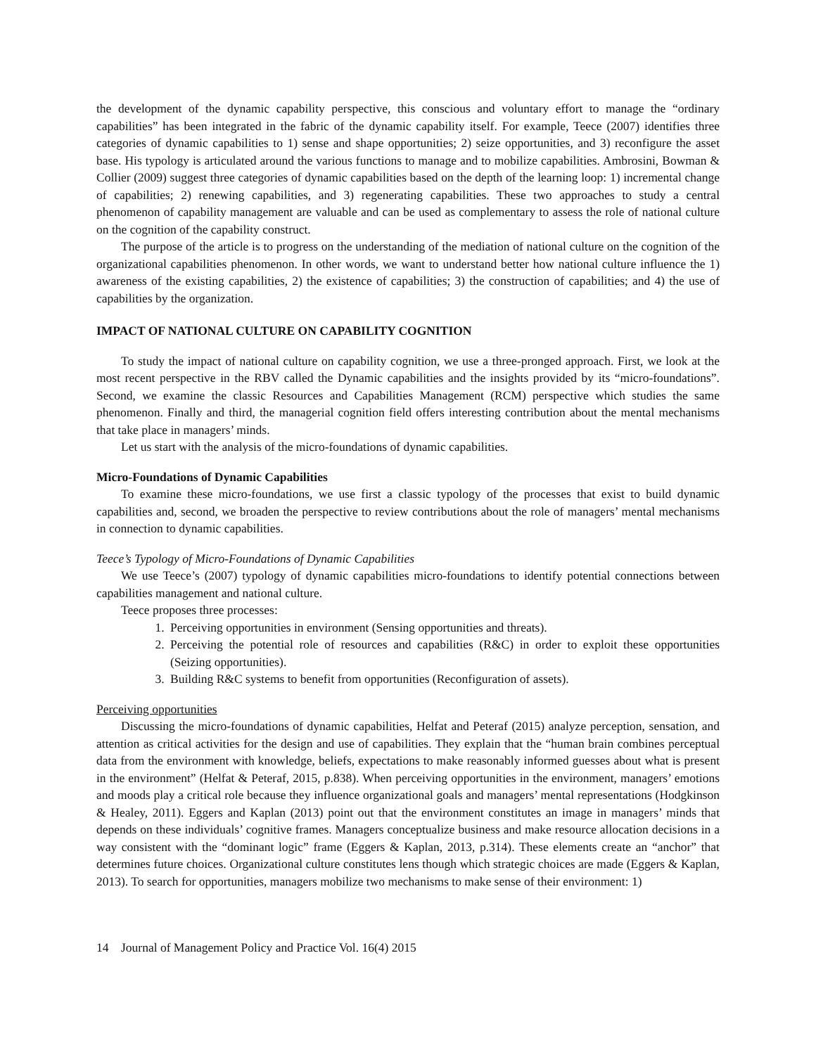the development of the dynamic capability perspective, this conscious and voluntary effort to manage the “ordinary capabilities” has been integrated in the fabric of the dynamic capability itself. For example, Teece (2007) identifies three categories of dynamic capabilities to 1) sense and shape opportunities; 2) seize opportunities, and 3) reconfigure the asset base. His typology is articulated around the various functions to manage and to mobilize capabilities. Ambrosini, Bowman & Collier (2009) suggest three categories of dynamic capabilities based on the depth of the learning loop: 1) incremental change of capabilities; 2) renewing capabilities, and 3) regenerating capabilities. These two approaches to study a central phenomenon of capability management are valuable and can be used as complementary to assess the role of national culture on the cognition of the capability construct.
The purpose of the article is to progress on the understanding of the mediation of national culture on the cognition of the organizational capabilities phenomenon. In other words, we want to understand better how national culture influence the 1) awareness of the existing capabilities, 2) the existence of capabilities; 3) the construction of capabilities; and 4) the use of capabilities by the organization.
IMPACT OF NATIONAL CULTURE ON CAPABILITY COGNITION
To study the impact of national culture on capability cognition, we use a three-pronged approach. First, we look at the most recent perspective in the RBV called the Dynamic capabilities and the insights provided by its “micro-foundations”. Second, we examine the classic Resources and Capabilities Management (RCM) perspective which studies the same phenomenon. Finally and third, the managerial cognition field offers interesting contribution about the mental mechanisms that take place in managers’ minds.
Let us start with the analysis of the micro-foundations of dynamic capabilities.
Micro-Foundations of Dynamic Capabilities
To examine these micro-foundations, we use first a classic typology of the processes that exist to build dynamic capabilities and, second, we broaden the perspective to review contributions about the role of managers’ mental mechanisms in connection to dynamic capabilities.
Teece’s Typology of Micro-Foundations of Dynamic Capabilities
We use Teece’s (2007) typology of dynamic capabilities micro-foundations to identify potential connections between capabilities management and national culture.
Teece proposes three processes:
1. Perceiving opportunities in environment (Sensing opportunities and threats).
2. Perceiving the potential role of resources and capabilities (R&C) in order to exploit these opportunities (Seizing opportunities).
3. Building R&C systems to benefit from opportunities (Reconfiguration of assets).
Perceiving opportunities
Discussing the micro-foundations of dynamic capabilities, Helfat and Peteraf (2015) analyze perception, sensation, and attention as critical activities for the design and use of capabilities. They explain that the “human brain combines perceptual data from the environment with knowledge, beliefs, expectations to make reasonably informed guesses about what is present in the environment” (Helfat & Peteraf, 2015, p.838). When perceiving opportunities in the environment, managers’ emotions and moods play a critical role because they influence organizational goals and managers’ mental representations (Hodgkinson & Healey, 2011). Eggers and Kaplan (2013) point out that the environment constitutes an image in managers’ minds that depends on these individuals’ cognitive frames. Managers conceptualize business and make resource allocation decisions in a way consistent with the “dominant logic” frame (Eggers & Kaplan, 2013, p.314). These elements create an “anchor” that determines future choices. Organizational culture constitutes lens though which strategic choices are made (Eggers & Kaplan, 2013). To search for opportunities, managers mobilize two mechanisms to make sense of their environment: 1)
14 Journal of Management Policy and Practice Vol. 16(4) 2015